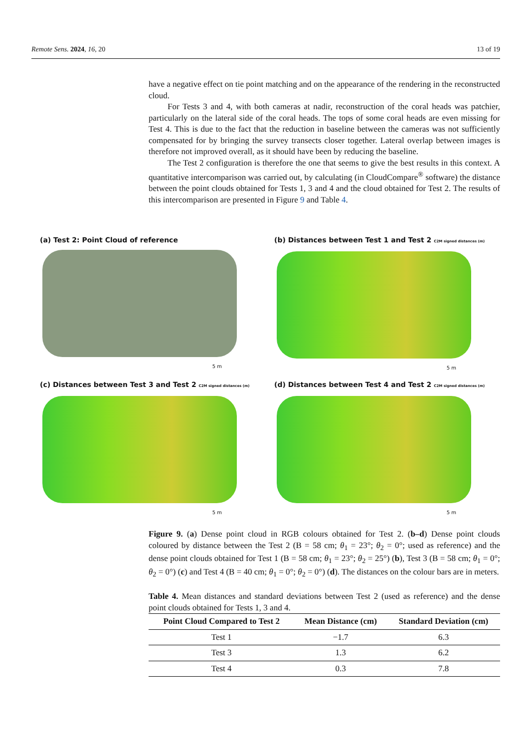Remote Sens. 2024, 16, 20 13 of 19
have a negative effect on tie point matching and on the appearance of the rendering in the reconstructed cloud.
For Tests 3 and 4, with both cameras at nadir, reconstruction of the coral heads was patchier, particularly on the lateral side of the coral heads. The tops of some coral heads are even missing for Test 4. This is due to the fact that the reduction in baseline between the cameras was not sufficiently compensated for by bringing the survey transects closer together. Lateral overlap between images is therefore not improved overall, as it should have been by reducing the baseline.
The Test 2 configuration is therefore the one that seems to give the best results in this context. A quantitative intercomparison was carried out, by calculating (in CloudCompare<sup>®</sup> software) the distance between the point clouds obtained for Tests 1, 3 and 4 and the cloud obtained for Test 2. The results of this intercomparison are presented in Figure 9 and Table 4.
(a) Test 2: Point Cloud of reference
5 m
(b) Distances between Test 1 and Test 2 C2M signed distances (m)
5 m
(c) Distances between Test 3 and Test 2 C2M signed distances (m)
5 m
(d) Distances between Test 4 and Test 2 C2M signed distances (m)
5 m
Figure 9. (a) Dense point cloud in RGB colours obtained for Test 2. (b–d) Dense point clouds coloured by distance between the Test 2 (B = 58 cm; θ<sub>1</sub> = 23°; θ<sub>2</sub> = 0°; used as reference) and the dense point clouds obtained for Test 1 (B = 58 cm; θ<sub>1</sub> = 23°; θ<sub>2</sub> = 25°) (b), Test 3 (B = 58 cm; θ<sub>1</sub> = 0°; θ<sub>2</sub> = 0°) (c) and Test 4 (B = 40 cm; θ<sub>1</sub> = 0°; θ<sub>2</sub> = 0°) (d). The distances on the colour bars are in meters.
Table 4. Mean distances and standard deviations between Test 2 (used as reference) and the dense point clouds obtained for Tests 1, 3 and 4.
| Point Cloud Compared to Test 2 | Mean Distance (cm) | Standard Deviation (cm) |
| --- | --- | --- |
| Test 1 | −1.7 | 6.3 |
| Test 3 | 1.3 | 6.2 |
| Test 4 | 0.3 | 7.8 |